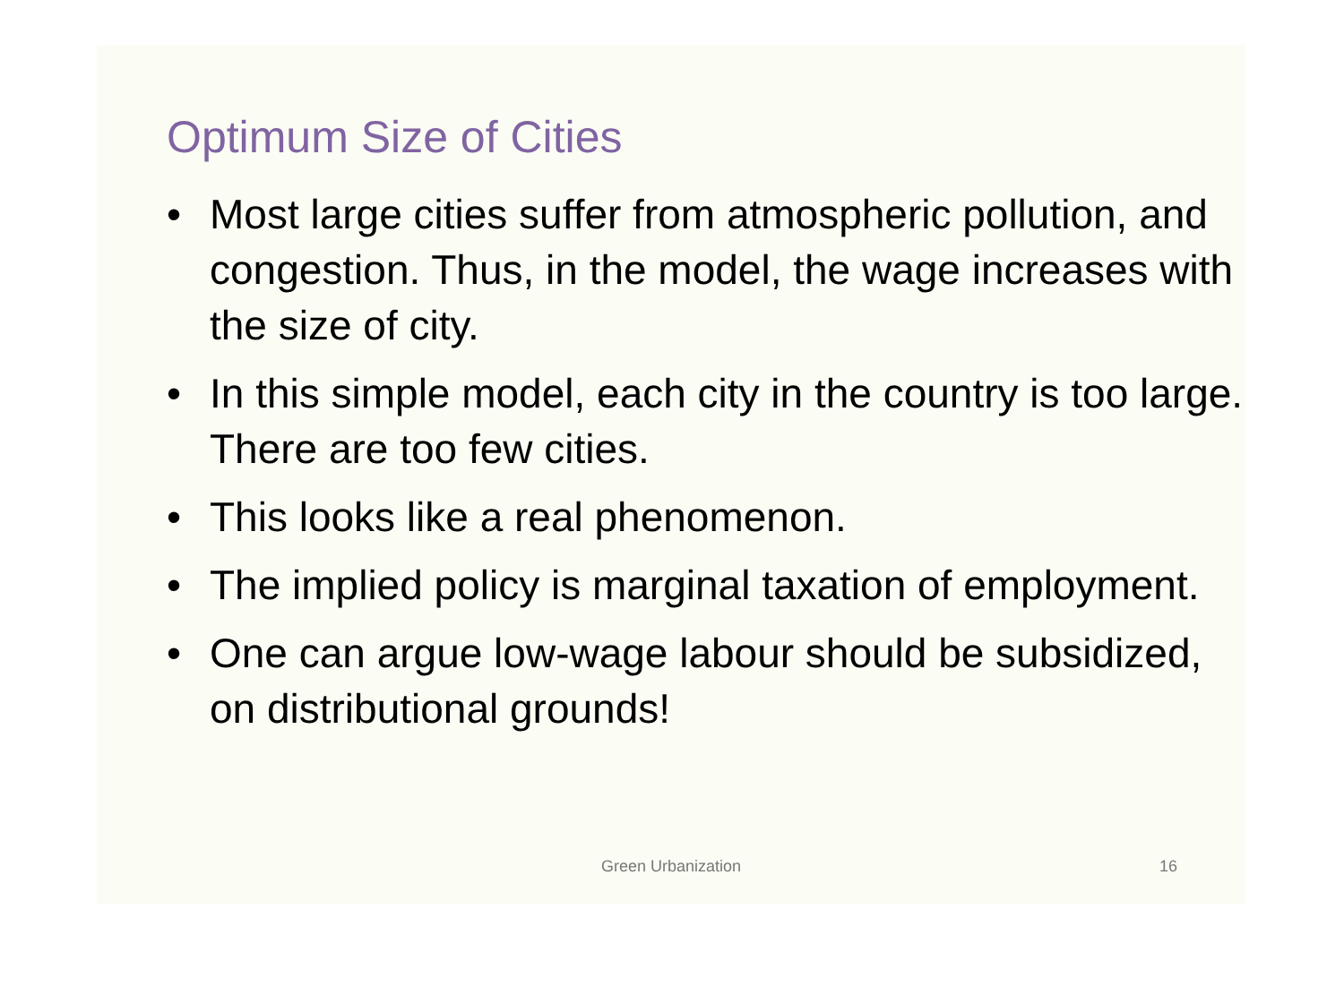Optimum Size of Cities
• Most large cities suffer from atmospheric pollution, and congestion. Thus, in the model, the wage increases with the size of city.
• In this simple model, each city in the country is too large. There are too few cities.
• This looks like a real phenomenon.
• The implied policy is marginal taxation of employment.
• One can argue low-wage labour should be subsidized, on distributional grounds!
Green Urbanization
16